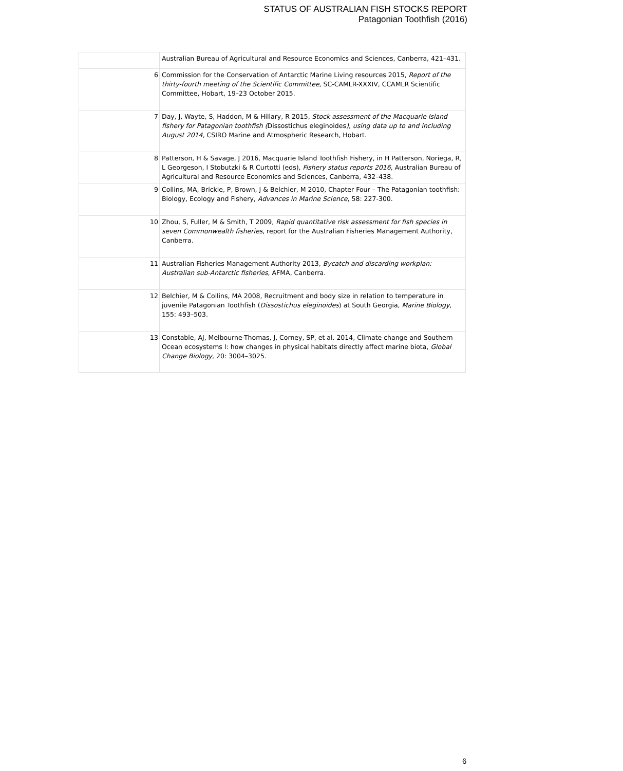STATUS OF AUSTRALIAN FISH STOCKS REPORT
Patagonian Toothfish (2016)
| | Australian Bureau of Agricultural and Resource Economics and Sciences, Canberra, 421–431. |
| 6 | Commission for the Conservation of Antarctic Marine Living resources 2015, Report of the thirty-fourth meeting of the Scientific Committee , SC-CAMLR-XXXIV, CCAMLR Scientific Committee, Hobart, 19–23 October 2015. |
| 7 | Day, J, Wayte, S, Haddon, M & Hillary, R 2015, Stock assessment of the Macquarie Island fishery for Patagonian toothfish ( Dissostichus eleginoides ), using data up to and including August 2014, CSIRO Marine and Atmospheric Research, Hobart. |
| 8 | Patterson, H & Savage, J 2016, Macquarie Island Toothfish Fishery, in H Patterson, Noriega, R, L Georgeson, I Stobutzki & R Curtotti (eds), Fishery status reports 2016 , Australian Bureau of Agricultural and Resource Economics and Sciences, Canberra, 432–438. |
| 9 | Collins, MA, Brickle, P, Brown, J & Belchier, M 2010, Chapter Four – The Patagonian toothfish: Biology, Ecology and Fishery, Advances in Marine Science , 58: 227-300. |
| 10 | Zhou, S, Fuller, M & Smith, T 2009, Rapid quantitative risk assessment for fish species in seven Commonwealth fisheries , report for the Australian Fisheries Management Authority, Canberra. |
| 11 | Australian Fisheries Management Authority 2013, Bycatch and discarding workplan: Australian sub-Antarctic fisheries , AFMA, Canberra. |
| 12 | Belchier, M & Collins, MA 2008, Recruitment and body size in relation to temperature in juvenile Patagonian Toothfish ( Dissostichus eleginoides ) at South Georgia, Marine Biology , 155: 493–503. |
| 13 | Constable, AJ, Melbourne-Thomas, J, Corney, SP, et al. 2014, Climate change and Southern Ocean ecosystems I: how changes in physical habitats directly affect marine biota, Global Change Biology , 20: 3004–3025. |
6